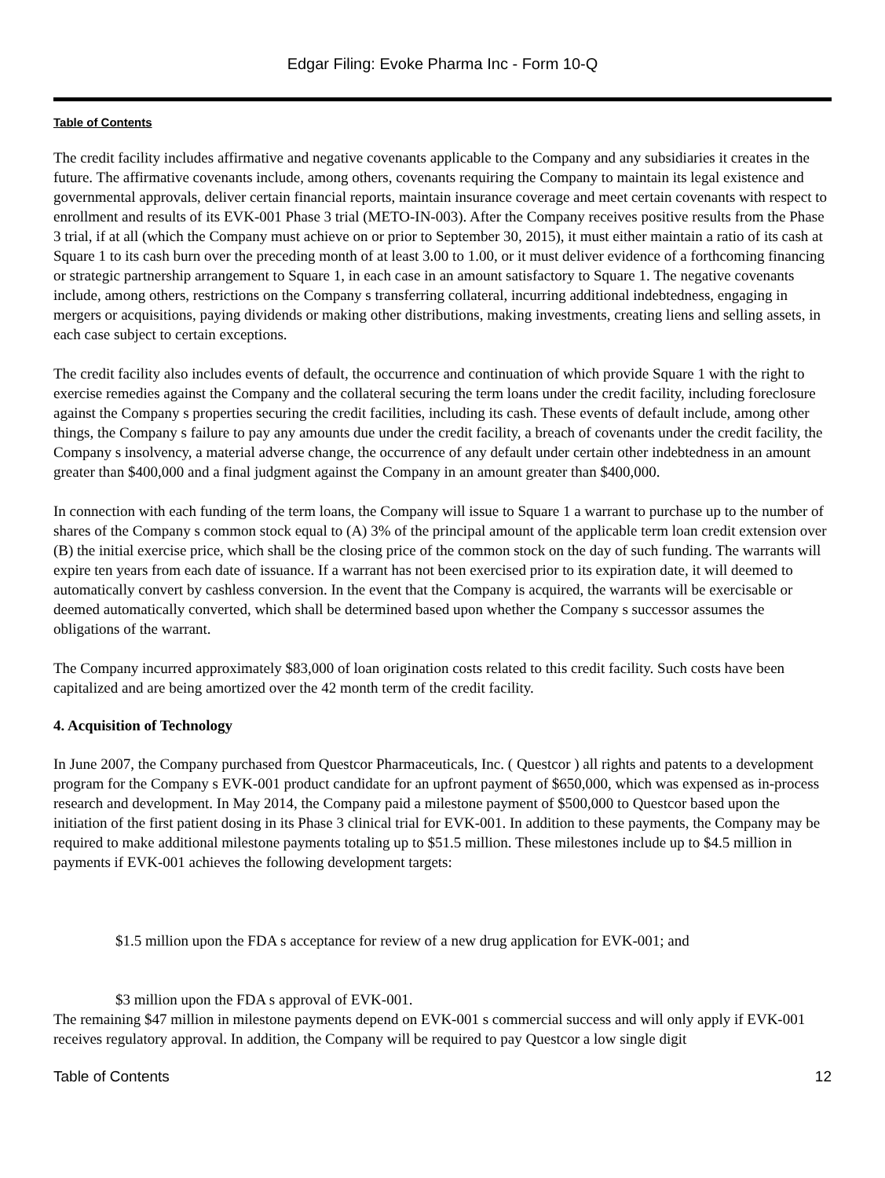Edgar Filing: Evoke Pharma Inc - Form 10-Q
Table of Contents
The credit facility includes affirmative and negative covenants applicable to the Company and any subsidiaries it creates in the future. The affirmative covenants include, among others, covenants requiring the Company to maintain its legal existence and governmental approvals, deliver certain financial reports, maintain insurance coverage and meet certain covenants with respect to enrollment and results of its EVK-001 Phase 3 trial (METO-IN-003). After the Company receives positive results from the Phase 3 trial, if at all (which the Company must achieve on or prior to September 30, 2015), it must either maintain a ratio of its cash at Square 1 to its cash burn over the preceding month of at least 3.00 to 1.00, or it must deliver evidence of a forthcoming financing or strategic partnership arrangement to Square 1, in each case in an amount satisfactory to Square 1. The negative covenants include, among others, restrictions on the Company s transferring collateral, incurring additional indebtedness, engaging in mergers or acquisitions, paying dividends or making other distributions, making investments, creating liens and selling assets, in each case subject to certain exceptions.
The credit facility also includes events of default, the occurrence and continuation of which provide Square 1 with the right to exercise remedies against the Company and the collateral securing the term loans under the credit facility, including foreclosure against the Company s properties securing the credit facilities, including its cash. These events of default include, among other things, the Company s failure to pay any amounts due under the credit facility, a breach of covenants under the credit facility, the Company s insolvency, a material adverse change, the occurrence of any default under certain other indebtedness in an amount greater than $400,000 and a final judgment against the Company in an amount greater than $400,000.
In connection with each funding of the term loans, the Company will issue to Square 1 a warrant to purchase up to the number of shares of the Company s common stock equal to (A) 3% of the principal amount of the applicable term loan credit extension over (B) the initial exercise price, which shall be the closing price of the common stock on the day of such funding. The warrants will expire ten years from each date of issuance. If a warrant has not been exercised prior to its expiration date, it will deemed to automatically convert by cashless conversion. In the event that the Company is acquired, the warrants will be exercisable or deemed automatically converted, which shall be determined based upon whether the Company s successor assumes the obligations of the warrant.
The Company incurred approximately $83,000 of loan origination costs related to this credit facility. Such costs have been capitalized and are being amortized over the 42 month term of the credit facility.
4. Acquisition of Technology
In June 2007, the Company purchased from Questcor Pharmaceuticals, Inc. ( Questcor ) all rights and patents to a development program for the Company s EVK-001 product candidate for an upfront payment of $650,000, which was expensed as in-process research and development. In May 2014, the Company paid a milestone payment of $500,000 to Questcor based upon the initiation of the first patient dosing in its Phase 3 clinical trial for EVK-001. In addition to these payments, the Company may be required to make additional milestone payments totaling up to $51.5 million. These milestones include up to $4.5 million in payments if EVK-001 achieves the following development targets:
$1.5 million upon the FDA s acceptance for review of a new drug application for EVK-001; and
$3 million upon the FDA s approval of EVK-001.
The remaining $47 million in milestone payments depend on EVK-001 s commercial success and will only apply if EVK-001 receives regulatory approval. In addition, the Company will be required to pay Questcor a low single digit
Table of Contents 12